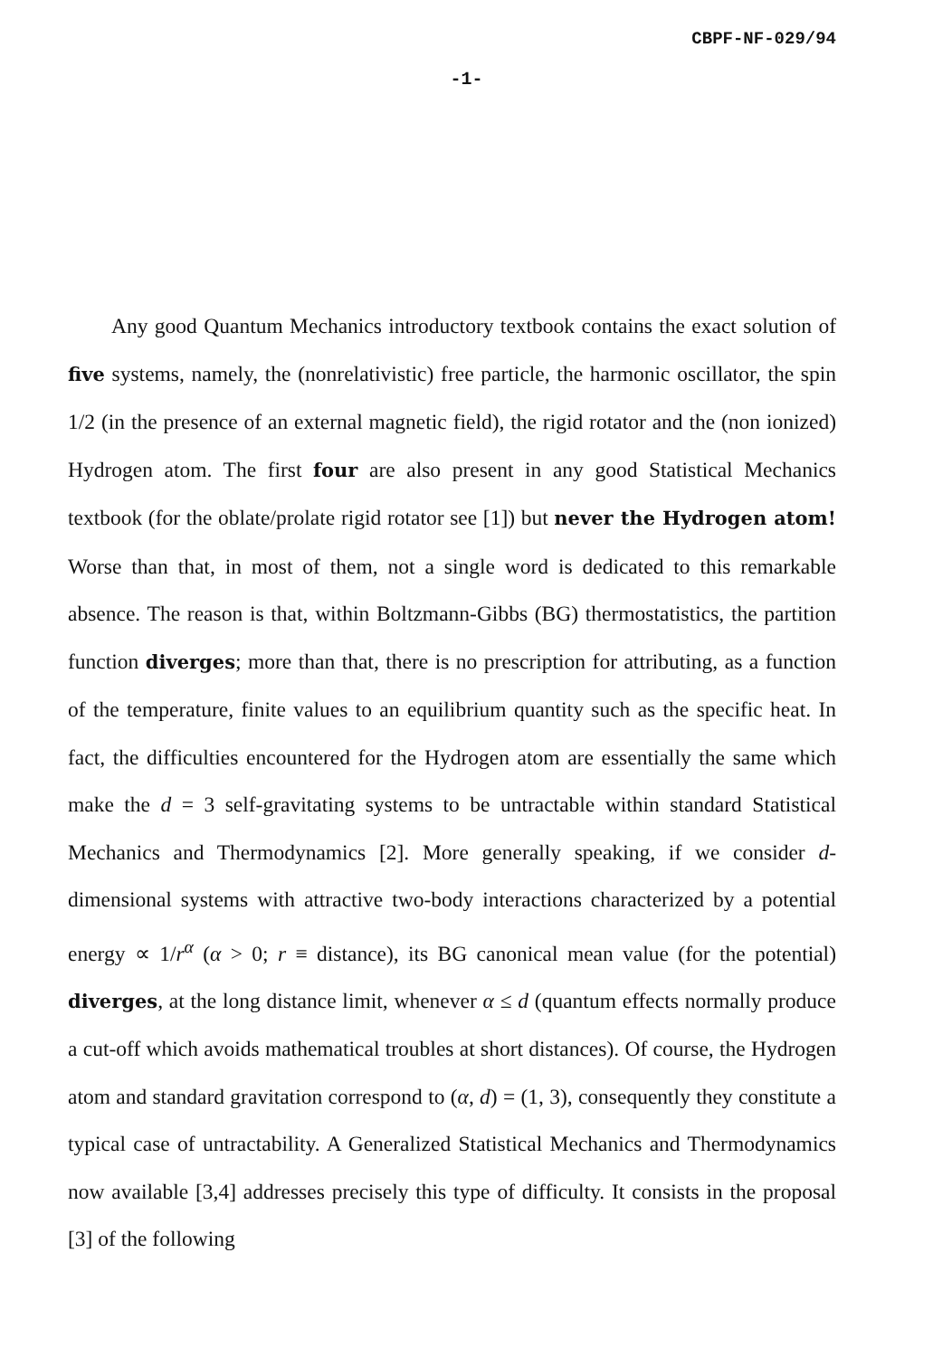CBPF-NF-029/94
-1-
Any good Quantum Mechanics introductory textbook contains the exact solution of five systems, namely, the (nonrelativistic) free particle, the harmonic oscillator, the spin 1/2 (in the presence of an external magnetic field), the rigid rotator and the (non ionized) Hydrogen atom. The first four are also present in any good Statistical Mechanics textbook (for the oblate/prolate rigid rotator see [1]) but never the Hydrogen atom! Worse than that, in most of them, not a single word is dedicated to this remarkable absence. The reason is that, within Boltzmann-Gibbs (BG) thermostatistics, the partition function diverges; more than that, there is no prescription for attributing, as a function of the temperature, finite values to an equilibrium quantity such as the specific heat. In fact, the difficulties encountered for the Hydrogen atom are essentially the same which make the d = 3 self-gravitating systems to be untractable within standard Statistical Mechanics and Thermodynamics [2]. More generally speaking, if we consider d-dimensional systems with attractive two-body interactions characterized by a potential energy ∝ 1/r<sup>α</sup> (α > 0; r ≡ distance), its BG canonical mean value (for the potential) diverges, at the long distance limit, whenever α ≤ d (quantum effects normally produce a cut-off which avoids mathematical troubles at short distances). Of course, the Hydrogen atom and standard gravitation correspond to (α, d) = (1, 3), consequently they constitute a typical case of untractability. A Generalized Statistical Mechanics and Thermodynamics now available [3,4] addresses precisely this type of difficulty. It consists in the proposal [3] of the following